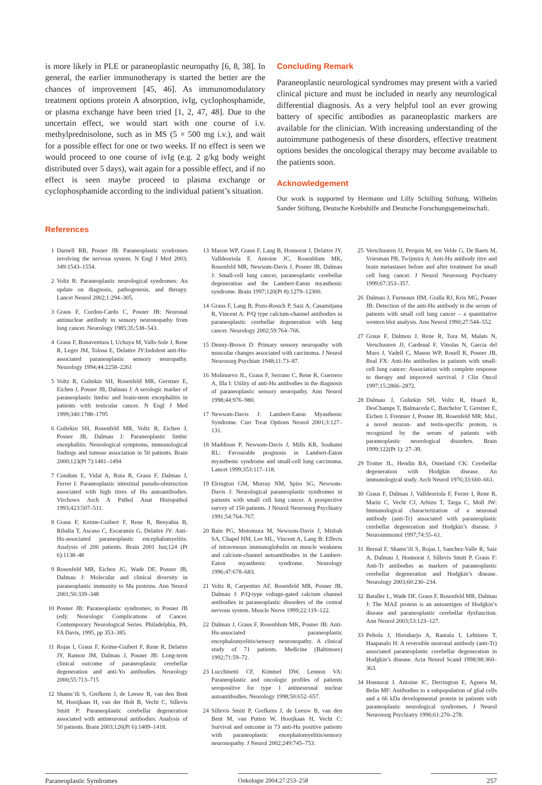is more likely in PLE or paraneoplastic neuropathy [6, 8, 38]. In general, the earlier immunotherapy is started the better are the chances of improvement [45, 46]. As immunomodulatory treatment options protein A absorption, ivIg, cyclophosphamide, or plasma exchange have been tried [1, 2, 47, 48]. Due to the uncertain effect, we would start with one course of i.v. methylprednisolone, such as in MS (5 × 500 mg i.v.), and wait for a possible effect for one or two weeks. If no effect is seen we would proceed to one course of ivIg (e.g. 2 g/kg body weight distributed over 5 days), wait again for a possible effect, and if no effect is seen maybe proceed to plasma exchange or cyclophosphamide according to the individual patient’s situation.
Concluding Remark
Paraneoplastic neurological syndromes may present with a varied clinical picture and must be included in nearly any neurological differential diagnosis. As a very helpful tool an ever growing battery of specific antibodies as paraneoplastic markers are available for the clinician. With increasing understanding of the autoimmune pathogenesis of these disorders, effective treatment options besides the oncological therapy may become available to the patients soon.
Acknowledgement
Our work is supported by Hermann und Lilly Schilling Stiftung, Wilhelm Sander Stiftung, Deutsche Krebshilfe and Deutsche Forschungsgemeinschaft.
References
1 Darnell RB, Posner JB: Paraneoplastic syndromes involving the nervous system. N Engl J Med 2003; 349:1543–1554.
2 Voltz R: Paraneoplastic neurological syndromes: An update on diagnosis, pathogenesis, and therapy. Lancet Neurol 2002;1:294–305.
3 Graus F, Cordon-Cardo C, Posner JB: Neuronal antinuclear antibody in sensory neuronopathy from lung cancer. Neurology 1985;35:538–543.
4 Graus F, Bonaventura I, Uchuya M, Valls-Sole J, Rene R, Leger JM, Tolosa E, Delattre JY:Indolent anti-Hu-associated paraneoplastic sensory neuropathy. Neurology 1994;44:2258–2261
5 Voltz R, Gultekin SH, Rosenfeld MR, Gerstner E, Eichen J, Posner JB, Dalmau J: A serologic marker of paraneoplastic limbic and brain-stem encephalitis in patients with testicular cancer. N Engl J Med 1999;340:1788–1795
6 Gultekin SH, Rosenfeld MR, Voltz R, Eichen J, Posner JB, Dalmau J: Paraneoplastic limbic encephalitis: Neurological symptoms, immunological findings and tumour association in 50 patients. Brain 2000;123(Pt 7):1481–1494
7 Condom E, Vidal A, Rota R, Graus F, Dalmau J, Ferrer I: Paraneoplastic intestinal pseudo-obstruction associated with high titres of Hu autoantibodies. Virchows Arch A Pathol Anat Histopathol 1993;423:507–511.
8 Graus F, Keime-Guibert F, Rene R, Benyahia B, Ribalta T, Ascaso C, Escaramis G, Delattre JY: Anti-Hu-associated paraneoplastic encephalomyelitis: Analysis of 200 patients. Brain 2001 Jun;124 (Pt 6):1138–48
9 Rosenfeld MR, Eichen JG, Wade DF, Posner JB, Dalmau J: Molecular and clinical diversity in paraneoplastic immunity to Ma proteins. Ann Neurol 2001;50:339–348
10 Posner JB: Paraneoplastic syndromes; in Posner JB (ed): Neurologic Complications of Cancer. Contemporary Neurological Series. Philadelphia, PA, FA Davis, 1995, pp 353–385.
11 Rojas I, Graus F, Keime-Guibert F, Rene R, Delattre JY, Ramon JM, Dalmau J, Posner JB: Long-term clinical outcome of paraneoplastic cerebellar degeneration and anti-Yo antibodies. Neurology 2000;55:713–715
12 Shams’ili S, Grefkens J, de Leeuw B, van den Bent M, Hooijkaas H, van der Holt B, Vecht C, Sillevis Smitt P: Paraneoplastic cerebellar degeneration associated with antineuronal antibodies: Analysis of 50 patients. Brain 2003;126(Pt 6):1409–1418.
13 Mason WP, Graus F, Lang B, Honnorat J, Delattre JY, Valldeoriola F, Antoine JC, Rosenblum MK, Rosenfeld MR, Newsom-Davis J, Posner JB, Dalmau J: Small-cell lung cancer, paraneoplastic cerebellar degeneration and the Lambert-Eaton myasthenic syndrome. Brain 1997;120(Pt 8):1279–12300.
14 Graus F, Lang B, Pozo-Rosich P, Saiz A, Casamitjana R, Vincent A: P/Q type calcium-channel antibodies in paraneoplastic cerebellar degeneration with lung cancer. Neurology 2002;59:764–766.
15 Denny-Brown D: Primary sensory neuropathy with muscular changes associated with carcinoma. J Neurol Neurosurg Psychiatr 1948;11:73–87.
16 Molinuevo JL, Graus F, Serrano C, Rene R, Guerrero A, Illa I: Utility of anti-Hu antibodies in the diagnosis of paraneoplastic sensory neuropathy. Ann Neurol 1998;44:976–980.
17 Newsom-Davis J: Lambert-Eaton Myasthenic Syndrome. Curr Treat Options Neurol 2001;3:127–131.
18 Maddison P, Newsom-Davis J, Mills KR, Souhami RL: Favourable prognosis in Lambert-Eaton myasthenic syndrome and small-cell lung carcinoma. Lancet 1999;353:117–118.
19 Elrington GM, Murray NM, Spiro SG, Newsom-Davis J: Neurological paraneoplastic syndromes in patients with small cell lung cancer. A prospective survey of 150 patients. J Neurol Neurosurg Psychiatry 1991;54:764–767.
20 Bain PG, Motomura M, Newsom-Davis J, Misbah SA, Chapel HM, Lee ML, Vincent A, Lang B: Effects of intravenous immunoglobulin on muscle weakness and calcium-channel autoantibodies in the Lambert-Eaton myasthenic syndrome. Neurology 1996;47:678–683.
21 Voltz R, Carpentier AF, Rosenfeld MR, Posner JB, Dalmau J: P/Q-type voltage-gated calcium channel antibodies in paraneoplastic disorders of the central nervous system. Muscle Nerve 1999;22:119–122.
22 Dalmau J, Graus F, Rosenblum MK, Posner JB: Anti-Hu-associated paraneoplastic encephalomyelitis/sensory neuronopathy. A clinical study of 71 patients. Medicine (Baltimore) 1992;71:59–72.
23 Lucchinetti CF, Kimmel DW, Lennon VA: Paraneoplastic and oncologic profiles of patients seropositive for type 1 antineuronal nuclear autoantibodies. Neurology 1998;50:652–657.
24 Sillevis Smitt P, Grefkens J, de Leeuw B, van den Bent M, van Putten W, Hooijkaas H, Vecht C: Survival and outcome in 73 anti-Hu positive patients with paraneoplastic encephalomyelitis/sensory neuronopathy. J Neurol 2002;249:745–753.
25 Verschuuren JJ, Perquin M, ten Velde G, De Baets M, Vriesman PB, Twijnstra A: Anti-Hu antibody titre and brain metastases before and after treatment for small cell lung cancer. J Neurol Neurosurg Psychiatry 1999;67:353–357.
26 Dalmau J, Furneaux HM, Gralla RJ, Kris MG, Posner JB: Detection of the anti-Hu antibody in the serum of patients with small cell lung cancer – a quantitative western blot analysis. Ann Neurol 1990;27:544–552.
27 Graus F, Dalmou J, Rene R, Tora M, Malats N, Verschuuren JJ, Cardenal F, Vinolas N, Garcia del Muro J, Vadell C, Mason WP, Rosell R, Posner JB, Real FX: Anti-Hu antibodies in patients with small-cell lung cancer: Association with complete response to therapy and improved survival. J Clin Oncol 1997;15:2866–2872.
28 Dalmau J, Gultekin SH, Voltz R, Hoard R, DesChamps T, Balmaceda C, Batchelor T, Gerstner E, Eichen J, Frennier J, Posner JB, Rosenfeld MR: Ma1, a novel neuron- and testis-specific protein, is recognized by the serum of patients with paraneoplastic neurological disorders. Brain 1999;122(Pt 1): 27–39.
29 Trotter JL, Hendin BA, Osterland CK: Cerebellar degeneration with Hodgkin disease. An immunological study. Arch Neurol 1976;33:660–661.
30 Graus F, Dalmau J, Valldeoriola F, Ferrer I, Rene R, Marin C, Vecht CJ, Arbizu T, Targa C, Moll JW: Immunological characterization of a neuronal antibody (anti-Tr) associated with paraneoplastic cerebellar degeneration and Hodgkin’s disease. J Neuroimmunol 1997;74:55–61.
31 Bernal F, Shams’ili S, Rojas I, Sanchez-Valle R, Saiz A, Dalmau J, Honnorat J, Sillevis Smitt P, Graus F: Anti-Tr antibodies as markers of paraneoplastic cerebellar degeneration and Hodgkin’s disease. Neurology 2003;60:230–234.
32 Bataller L, Wade DF, Graus F, Rosenfeld MR, Dalmau J: The MAZ protein is an autoantigen of Hodgkin’s disease and paraneoplastic cerebellar dysfunction. Ann Neurol 2003;53:123–127.
33 Peltola J, Hietaharju A, Rantala I, Lehtinen T, Haapasalo H: A reversible neuronal antibody (anti-Tr) associated paraneoplastic cerebellar degeneration in Hodgkin’s disease. Acta Neurol Scand 1998;98:360–363.
34 Honnorat J, Antoine JC, Derrington E, Aguera M, Belin MF: Antibodies to a subpopulation of glial cells and a 66 kDa developmental protein in patients with paraneoplastic neurological syndromes. J Neurol Neurosurg Psychiatry 1996;61:270–278.
Paraneoplastic Syndromes Onkologie 2004;27:253–258 257